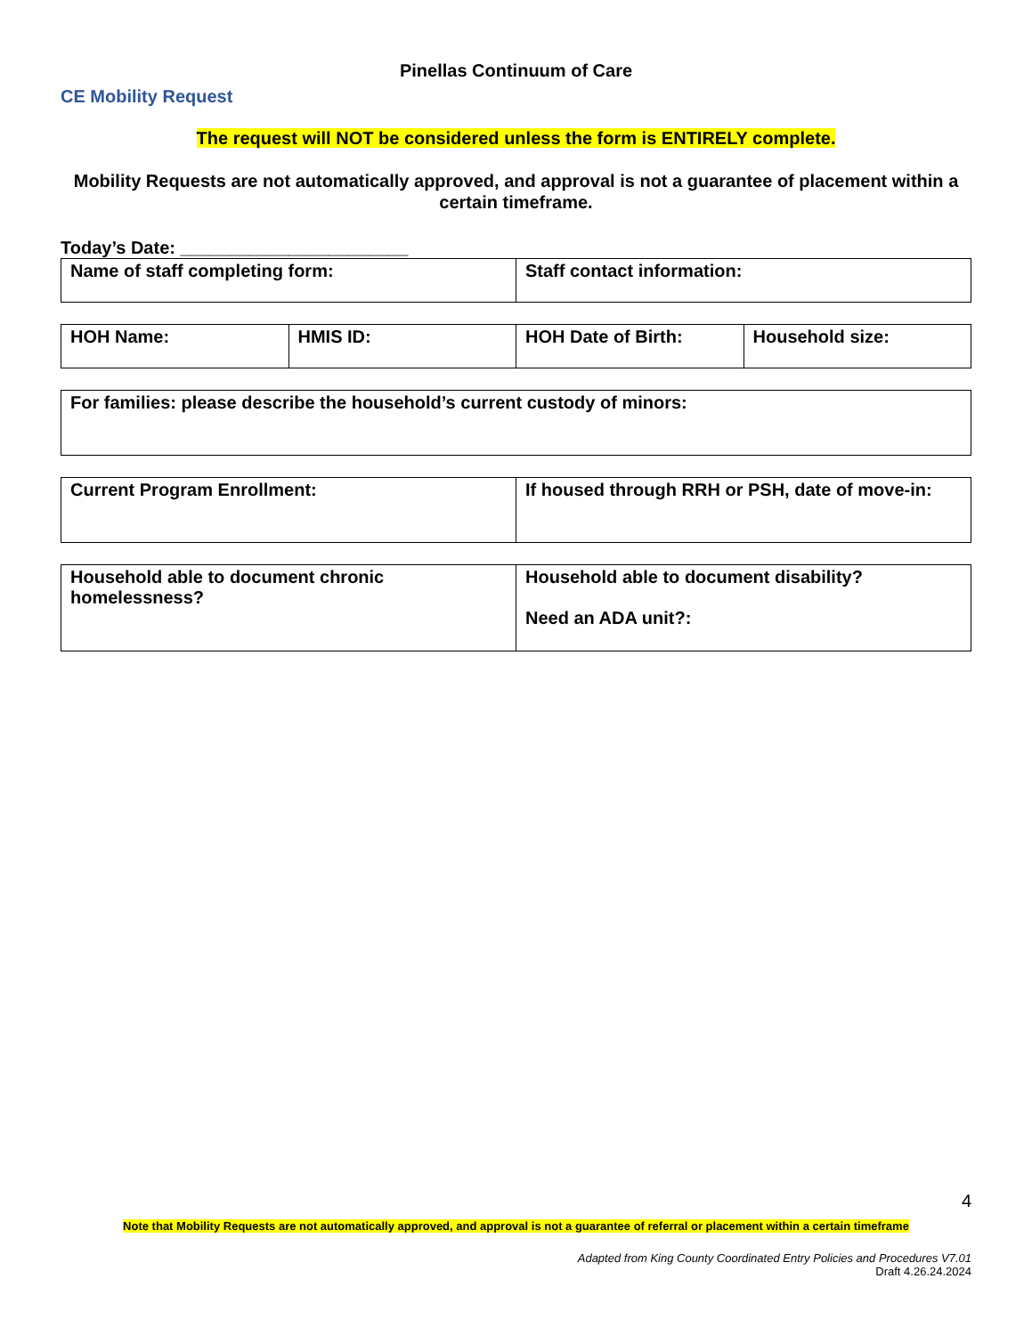Pinellas Continuum of Care
CE Mobility Request
The request will NOT be considered unless the form is ENTIRELY complete.
Mobility Requests are not automatically approved, and approval is not a guarantee of placement within a certain timeframe.
Today’s Date: _______________________
| Name of staff completing form: | Staff contact information: |
| HOH Name: | HMIS ID: | HOH Date of Birth: | Household size: |
| For families: please describe the household’s current custody of minors: |
| Current Program Enrollment: | If housed through RRH or PSH, date of move-in: |
| Household able to document chronic homelessness? | Household able to document disability? Need an ADA unit?: |
4
Note that Mobility Requests are not automatically approved, and approval is not a guarantee of referral or placement within a certain timeframe
Adapted from King County Coordinated Entry Policies and Procedures V7.01
Draft 4.26.24.2024